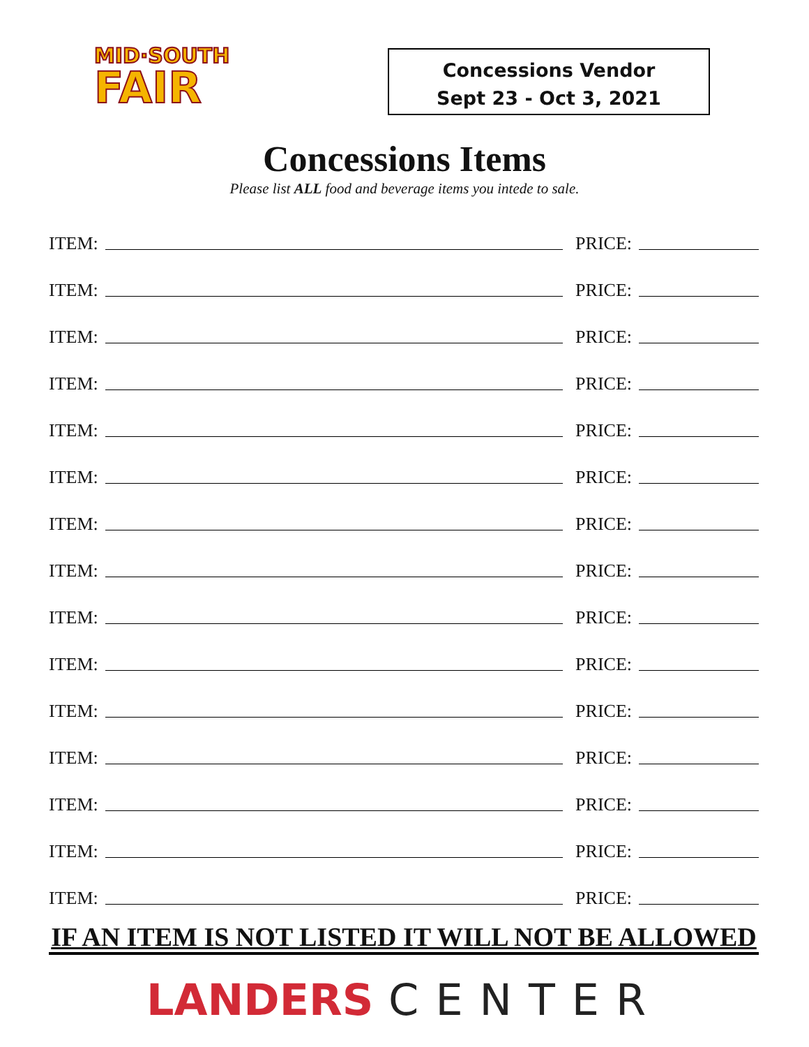MID·SOUTH
FAIR
Concessions Vendor
Sept 23 - Oct 3, 2021
Concessions Items
Please list ALL food and beverage items you intede to sale.
ITEM: PRICE:
ITEM: PRICE:
ITEM: PRICE:
ITEM: PRICE:
ITEM: PRICE:
ITEM: PRICE:
ITEM: PRICE:
ITEM: PRICE:
ITEM: PRICE:
ITEM: PRICE:
ITEM: PRICE:
ITEM: PRICE:
ITEM: PRICE:
ITEM: PRICE:
ITEM: PRICE:
IF AN ITEM IS NOT LISTED IT WILL NOT BE ALLOWED
LANDERS CENTER